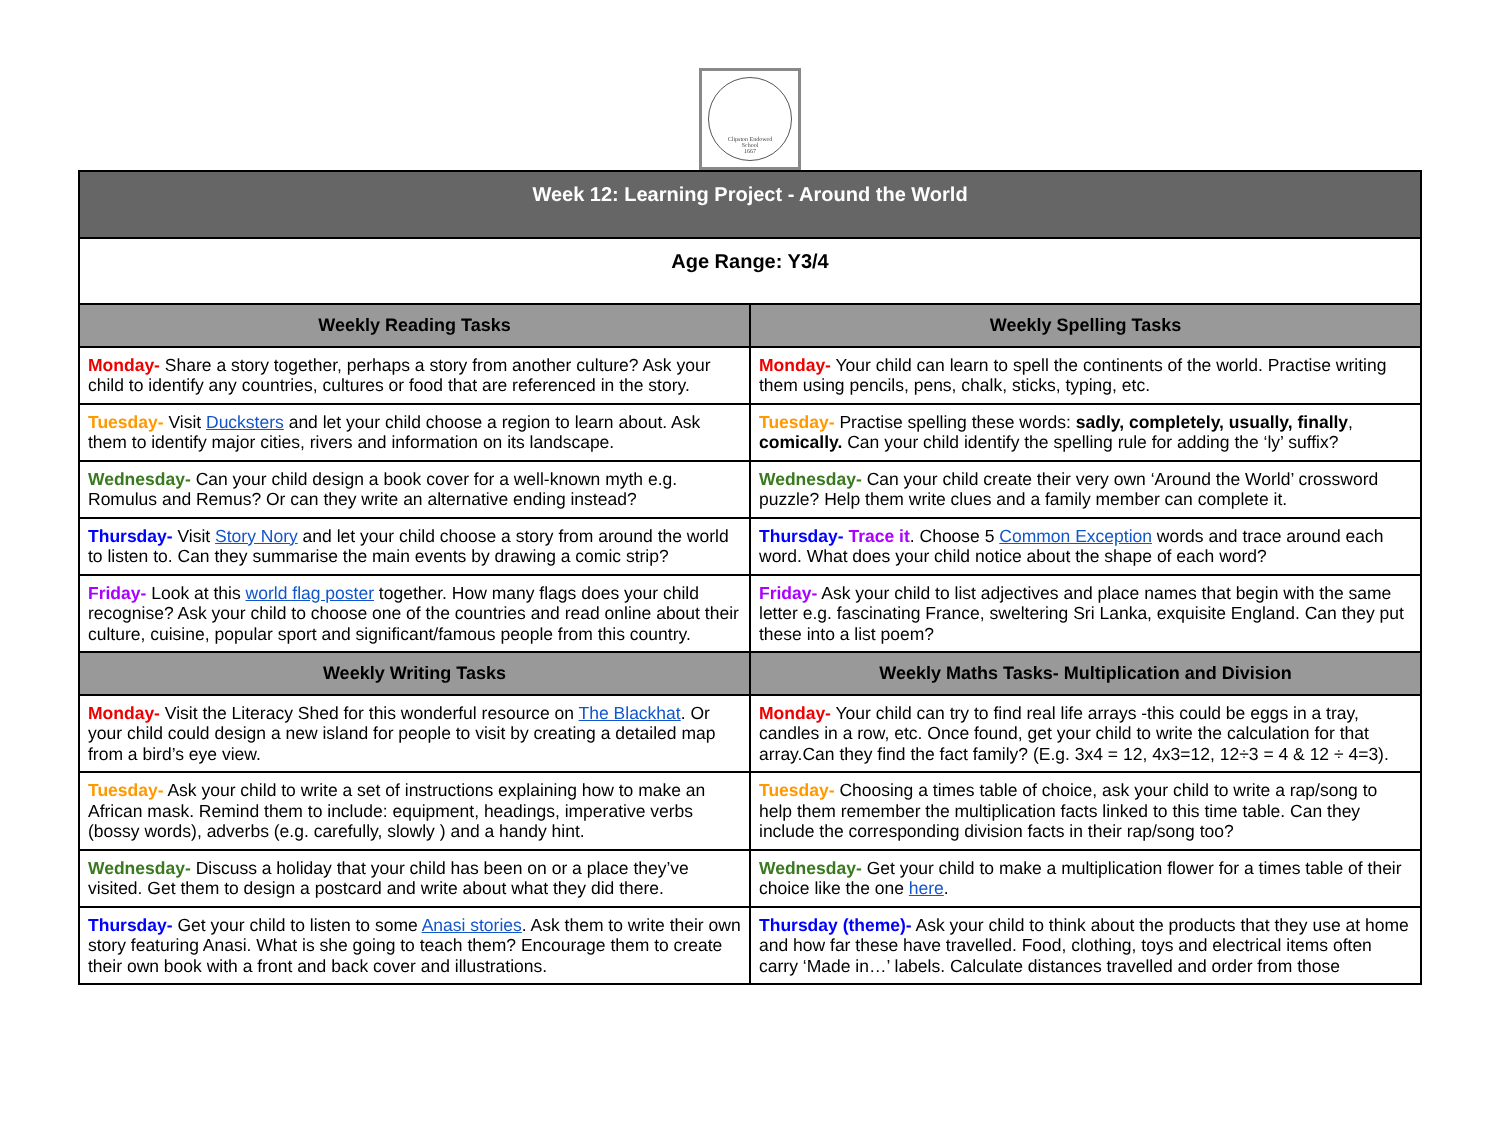Clipston Endowed
School
1667
| Week 12: Learning Project - Around the World | |
| --- | --- |
| Age Range: Y3/4 | |
| Weekly Reading Tasks | Weekly Spelling Tasks |
| Monday- Share a story together, perhaps a story from another culture? Ask your child to identify any countries, cultures or food that are referenced in the story. | Monday- Your child can learn to spell the continents of the world. Practise writing them using pencils, pens, chalk, sticks, typing, etc. |
| Tuesday- Visit Ducksters and let your child choose a region to learn about. Ask them to identify major cities, rivers and information on its landscape. | Tuesday- Practise spelling these words: sadly, completely, usually, finally , comically. Can your child identify the spelling rule for adding the ‘ly’ suffix? |
| Wednesday- Can your child design a book cover for a well-known myth e.g. Romulus and Remus? Or can they write an alternative ending instead? | Wednesday- Can your child create their very own ‘Around the World’ crossword puzzle? Help them write clues and a family member can complete it. |
| Thursday- Visit Story Nory and let your child choose a story from around the world to listen to. Can they summarise the main events by drawing a comic strip? | Thursday- Trace it . Choose 5 Common Exception words and trace around each word. What does your child notice about the shape of each word? |
| Friday- Look at this world flag poster together. How many flags does your child recognise? Ask your child to choose one of the countries and read online about their culture, cuisine, popular sport and significant/famous people from this country. | Friday- Ask your child to list adjectives and place names that begin with the same letter e.g. fascinating France, sweltering Sri Lanka, exquisite England. Can they put these into a list poem? |
| Weekly Writing Tasks | Weekly Maths Tasks- Multiplication and Division |
| Monday- Visit the Literacy Shed for this wonderful resource on The Blackhat . Or your child could design a new island for people to visit by creating a detailed map from a bird’s eye view. | Monday- Your child can try to find real life arrays -this could be eggs in a tray, candles in a row, etc. Once found, get your child to write the calculation for that array.Can they find the fact family? (E.g. 3x4 = 12, 4x3=12, 12÷3 = 4 & 12 ÷ 4=3). |
| Tuesday- Ask your child to write a set of instructions explaining how to make an African mask. Remind them to include: equipment, headings, imperative verbs (bossy words), adverbs (e.g. carefully, slowly ) and a handy hint. | Tuesday- Choosing a times table of choice, ask your child to write a rap/song to help them remember the multiplication facts linked to this time table. Can they include the corresponding division facts in their rap/song too? |
| Wednesday- Discuss a holiday that your child has been on or a place they’ve visited. Get them to design a postcard and write about what they did there. | Wednesday- Get your child to make a multiplication flower for a times table of their choice like the one here . |
| Thursday- Get your child to listen to some Anasi stories . Ask them to write their own story featuring Anasi. What is she going to teach them? Encourage them to create their own book with a front and back cover and illustrations. | Thursday (theme)- Ask your child to think about the products that they use at home and how far these have travelled. Food, clothing, toys and electrical items often carry ‘Made in…’ labels. Calculate distances travelled and order from those |